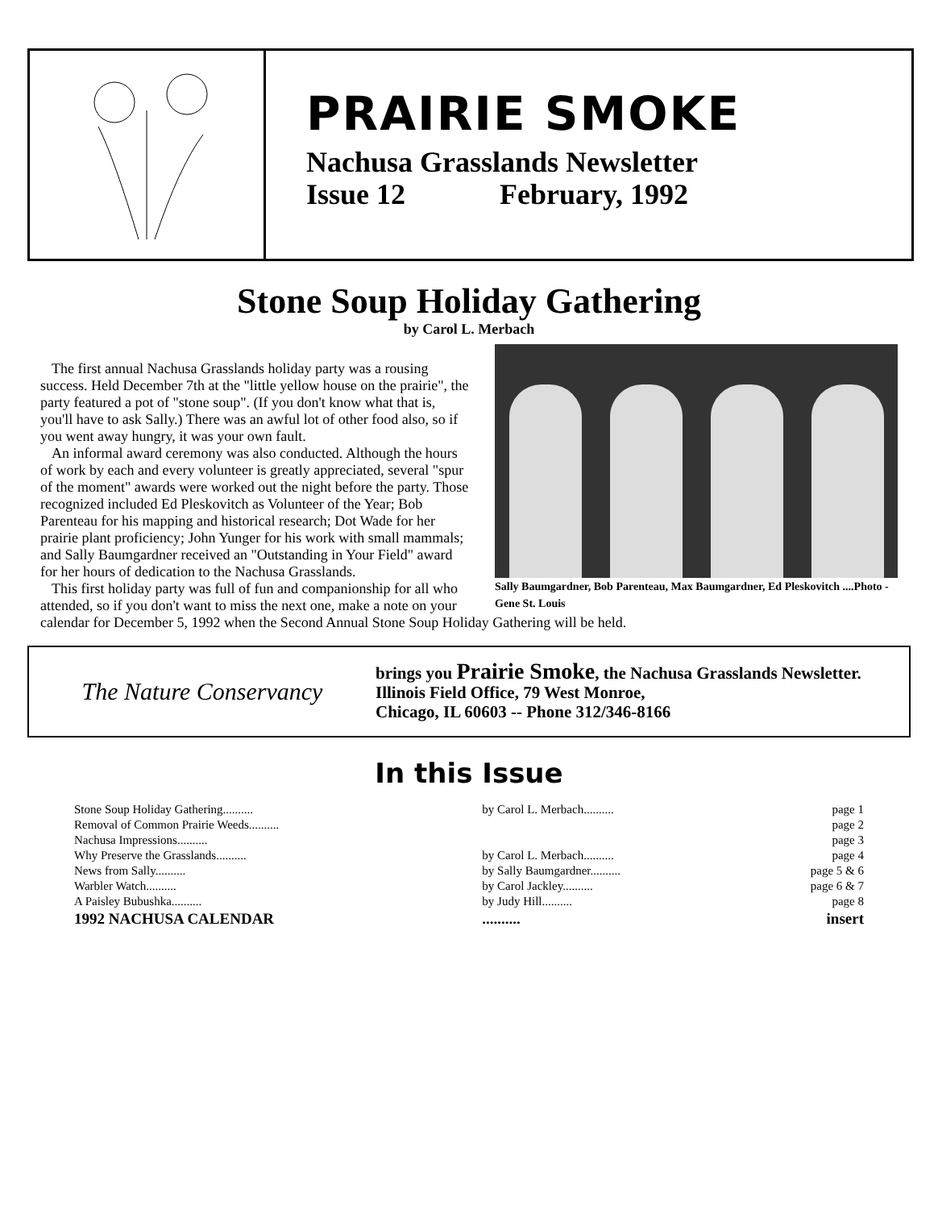PRAIRIE SMOKE
Nachusa Grasslands Newsletter
Issue 12 February, 1992
Stone Soup Holiday Gathering
by Carol L. Merbach
Sally Baumgardner, Bob Parenteau, Max Baumgardner, Ed Pleskovitch ....Photo - Gene St. Louis
The first annual Nachusa Grasslands holiday party was a rousing success. Held December 7th at the "little yellow house on the prairie", the party featured a pot of "stone soup". (If you don't know what that is, you'll have to ask Sally.) There was an awful lot of other food also, so if you went away hungry, it was your own fault.
An informal award ceremony was also conducted. Although the hours of work by each and every volunteer is greatly appreciated, several "spur of the moment" awards were worked out the night before the party. Those recognized included Ed Pleskovitch as Volunteer of the Year; Bob Parenteau for his mapping and historical research; Dot Wade for her prairie plant proficiency; John Yunger for his work with small mammals; and Sally Baumgardner received an "Outstanding in Your Field" award for her hours of dedication to the Nachusa Grasslands.
This first holiday party was full of fun and companionship for all who attended, so if you don't want to miss the next one, make a note on your calendar for December 5, 1992 when the Second Annual Stone Soup Holiday Gathering will be held.
The Nature Conservancy
brings you Prairie Smoke, the Nachusa Grasslands Newsletter.
Illinois Field Office, 79 West Monroe,
Chicago, IL 60603 -- Phone 312/346-8166
In this Issue
| Stone Soup Holiday Gathering.......... | by Carol L. Merbach.......... | page 1 |
| Removal of Common Prairie Weeds.......... | | page 2 |
| Nachusa Impressions.......... | | page 3 |
| Why Preserve the Grasslands.......... | by Carol L. Merbach.......... | page 4 |
| News from Sally.......... | by Sally Baumgardner.......... | page 5 & 6 |
| Warbler Watch.......... | by Carol Jackley.......... | page 6 & 7 |
| A Paisley Bubushka.......... | by Judy Hill.......... | page 8 |
| 1992 NACHUSA CALENDAR | .......... | insert |